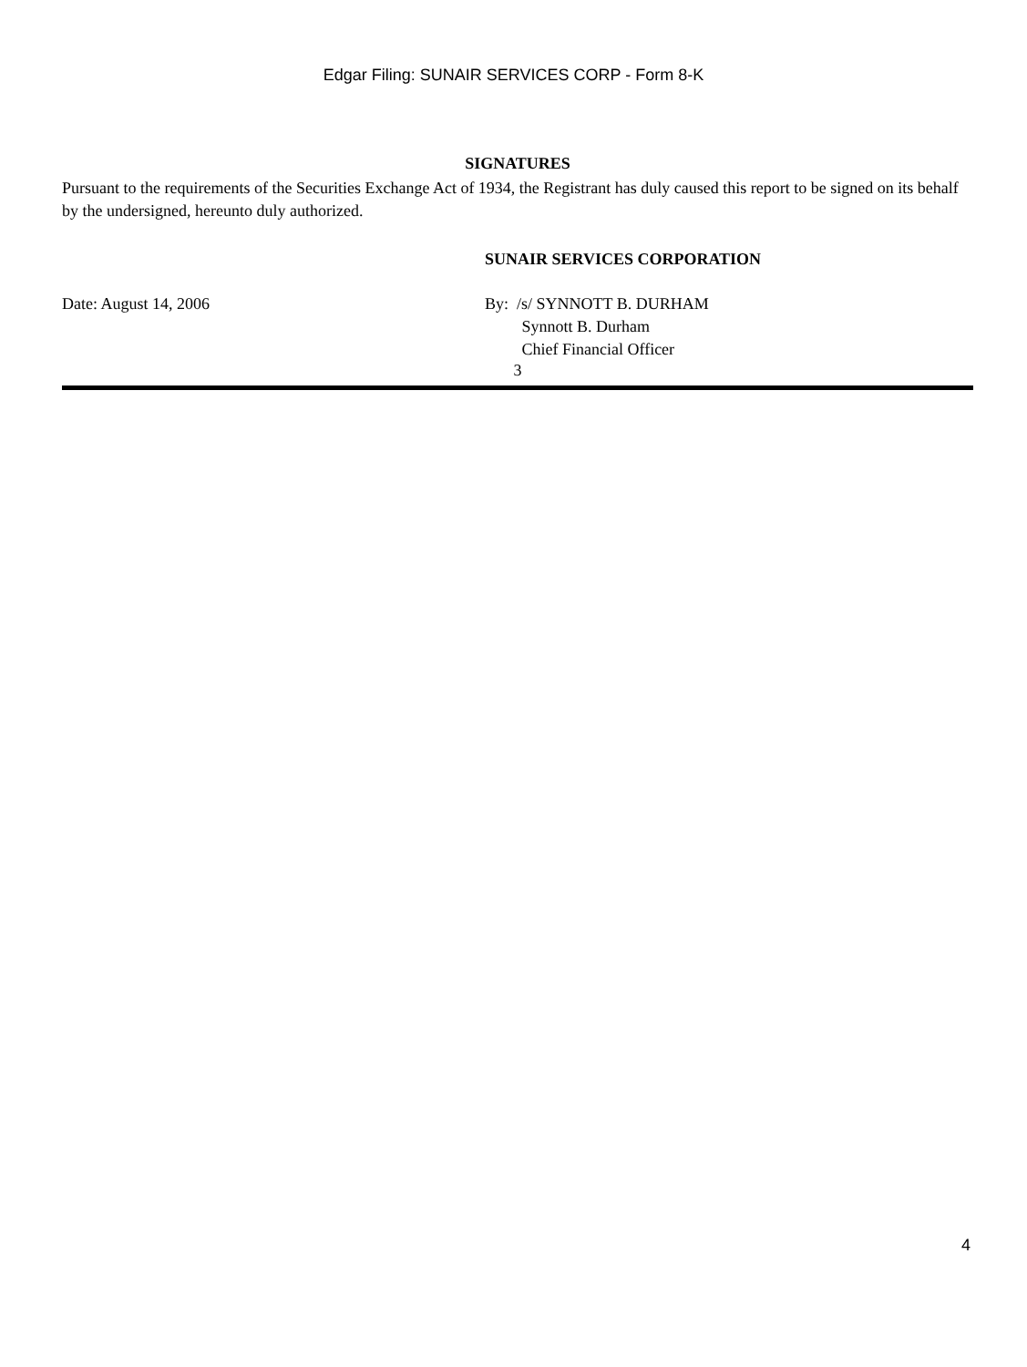Edgar Filing: SUNAIR SERVICES CORP - Form 8-K
SIGNATURES
Pursuant to the requirements of the Securities Exchange Act of 1934, the Registrant has duly caused this report to be signed on its behalf by the undersigned, hereunto duly authorized.
SUNAIR SERVICES CORPORATION
Date: August 14, 2006 By: /s/ SYNNOTT B. DURHAM
Synnott B. Durham
Chief Financial Officer
3
4